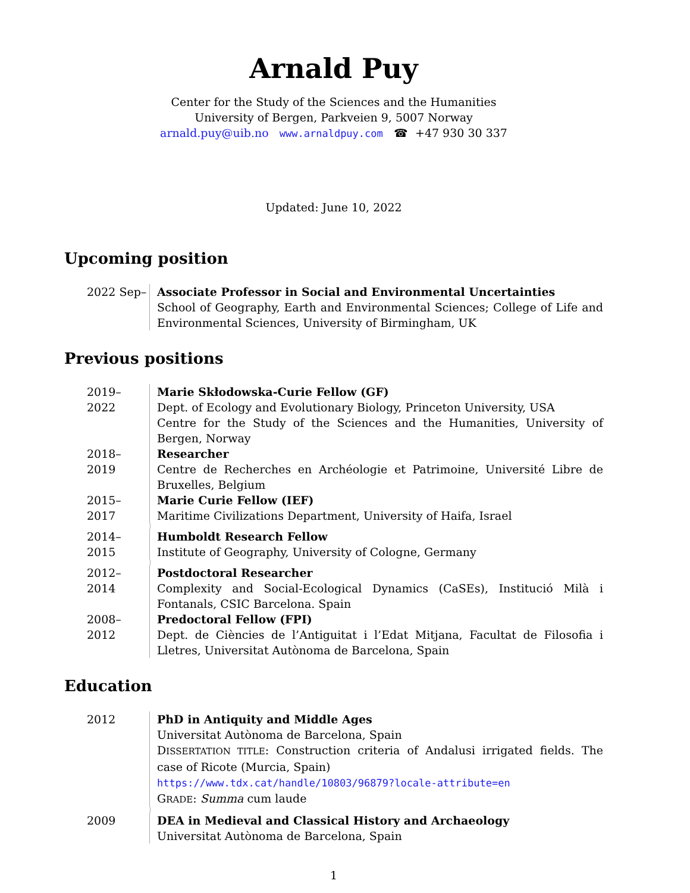Arnald Puy
Center for the Study of the Sciences and the Humanities
University of Bergen, Parkveien 9, 5007 Norway
arnald.puy@uib.no www.arnaldpuy.com ☎ +47 930 30 337
Updated: June 10, 2022
Upcoming position
2022 Sep– Associate Professor in Social and Environmental Uncertainties
School of Geography, Earth and Environmental Sciences; College of Life and Environmental Sciences, University of Birmingham, UK
Previous positions
2019–2022 Marie Skłodowska-Curie Fellow (GF)
Dept. of Ecology and Evolutionary Biology, Princeton University, USA
Centre for the Study of the Sciences and the Humanities, University of Bergen, Norway
2018–2019 Researcher
Centre de Recherches en Archéologie et Patrimoine, Université Libre de Bruxelles, Belgium
2015–2017 Marie Curie Fellow (IEF)
Maritime Civilizations Department, University of Haifa, Israel
2014–2015 Humboldt Research Fellow
Institute of Geography, University of Cologne, Germany
2012–2014 Postdoctoral Researcher
Complexity and Social-Ecological Dynamics (CaSEs), Institució Milà i Fontanals, CSIC Barcelona. Spain
2008–2012 Predoctoral Fellow (FPI)
Dept. de Ciències de l’Antiguitat i l’Edat Mitjana, Facultat de Filosofia i Lletres, Universitat Autònoma de Barcelona, Spain
Education
2012 PhD in Antiquity and Middle Ages
Universitat Autònoma de Barcelona, Spain
DISSERTATION TITLE: Construction criteria of Andalusi irrigated fields. The case of Ricote (Murcia, Spain)
https://www.tdx.cat/handle/10803/96879?locale-attribute=en
GRADE: Summa cum laude
2009 DEA in Medieval and Classical History and Archaeology
Universitat Autònoma de Barcelona, Spain
1